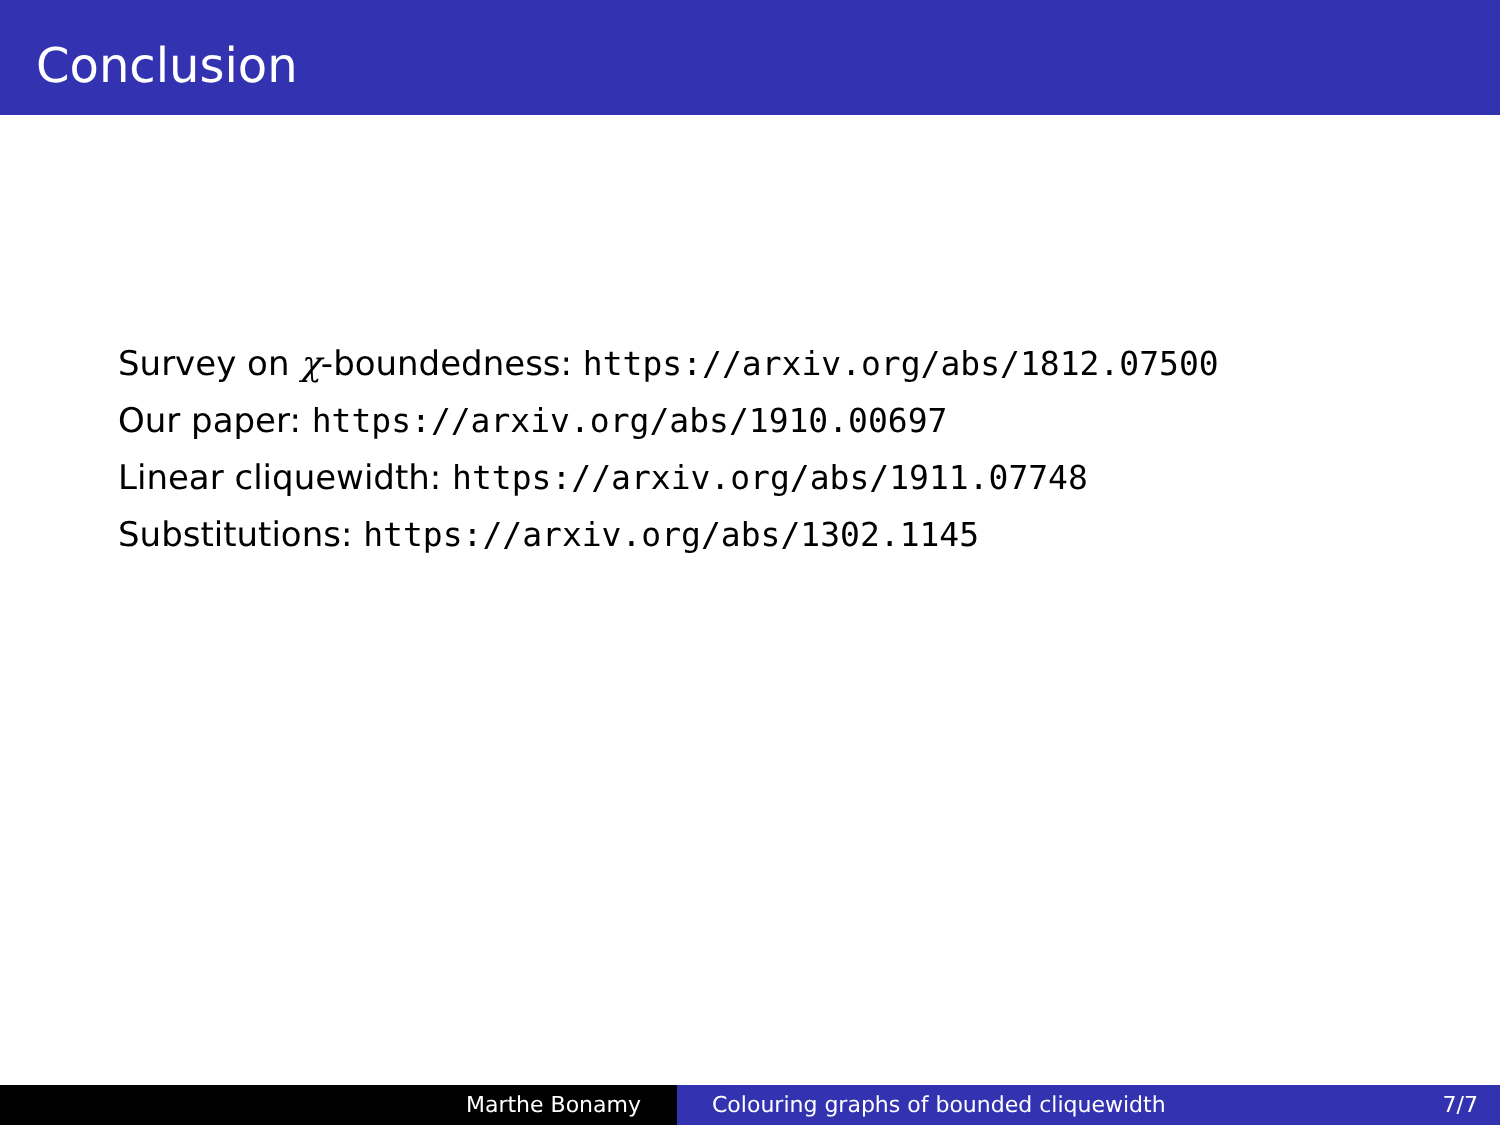Conclusion
Survey on χ-boundedness: https://arxiv.org/abs/1812.07500
Our paper: https://arxiv.org/abs/1910.00697
Linear cliquewidth: https://arxiv.org/abs/1911.07748
Substitutions: https://arxiv.org/abs/1302.1145
Marthe Bonamy Colouring graphs of bounded cliquewidth 7/7